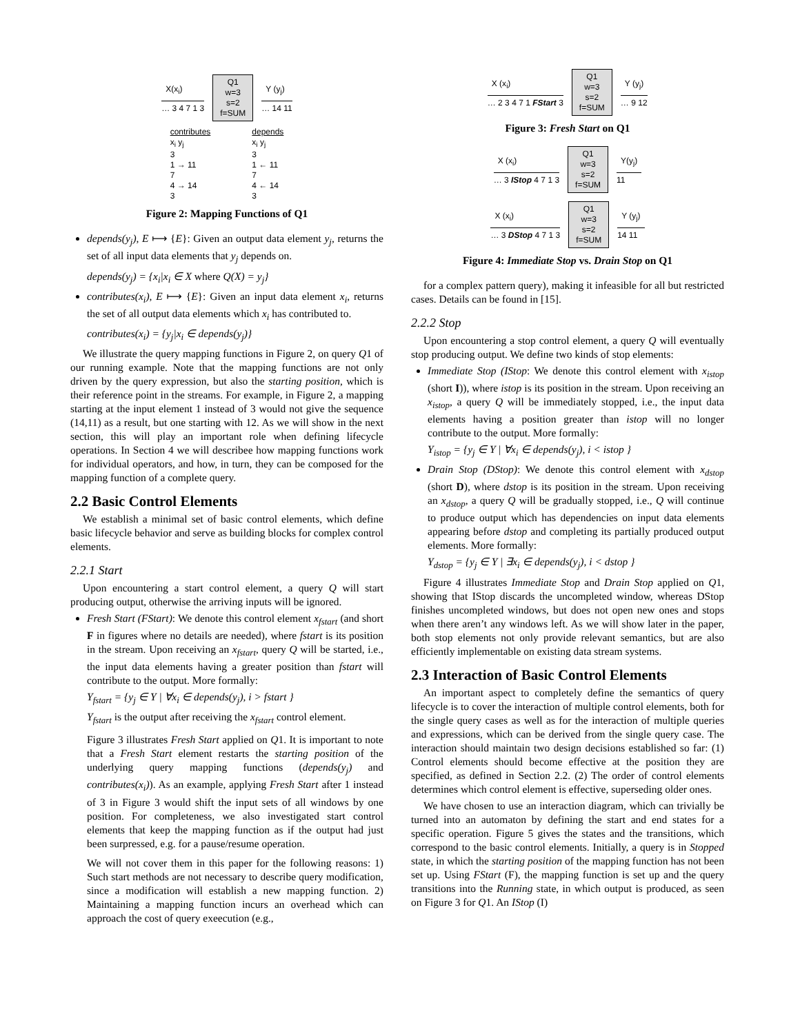X(x<sub>i</sub>)
… 3 4 7 1 3
Q1
w=3
s=2
f=SUM
Y (y<sub>j</sub>)
… 14 11
contributes
x<sub>i</sub> y<sub>j</sub>
3
1 → 11
7
4 → 14
3
depends
x<sub>i</sub> y<sub>j</sub>
3
1 ← 11
7
4 ← 14
3
Figure 2: Mapping Functions of Q1
depends(y<sub>j</sub>), E ⟼ {E}: Given an output data element y<sub>j</sub>, returns the set of all input data elements that y<sub>j</sub> depends on.
depends(y<sub>j</sub>) = {x<sub>i</sub>|x<sub>i</sub> ∈ X where Q(X) = y<sub>j</sub>}
contributes(x<sub>i</sub>), E ⟼ {E}: Given an input data element x<sub>i</sub>, returns the set of all output data elements which x<sub>i</sub> has contributed to.
contributes(x<sub>i</sub>) = {y<sub>j</sub>|x<sub>i</sub> ∈ depends(y<sub>j</sub>)}
We illustrate the query mapping functions in Figure 2, on query Q1 of our running example. Note that the mapping functions are not only driven by the query expression, but also the starting position, which is their reference point in the streams. For example, in Figure 2, a mapping starting at the input element 1 instead of 3 would not give the sequence (14,11) as a result, but one starting with 12. As we will show in the next section, this will play an important role when defining lifecycle operations. In Section 4 we will describee how mapping functions work for individual operators, and how, in turn, they can be composed for the mapping function of a complete query.
2.2 Basic Control Elements
We establish a minimal set of basic control elements, which define basic lifecycle behavior and serve as building blocks for complex control elements.
2.2.1 Start
Upon encountering a start control element, a query Q will start producing output, otherwise the arriving inputs will be ignored.
Fresh Start (FStart): We denote this control element x<sub>fstart</sub> (and short F in figures where no details are needed), where fstart is its position in the stream. Upon receiving an x<sub>fstart</sub>, query Q will be started, i.e., the input data elements having a greater position than fstart will contribute to the output. More formally:
Y<sub>fstart</sub> = {y<sub>j</sub> ∈ Y | ∀x<sub>i</sub> ∈ depends(y<sub>j</sub>), i > fstart }
Y<sub>fstart</sub> is the output after receiving the x<sub>fstart</sub> control element.
Figure 3 illustrates Fresh Start applied on Q1. It is important to note that a Fresh Start element restarts the starting position of the underlying query mapping functions (depends(y<sub>j</sub>) and contributes(x<sub>i</sub>)). As an example, applying Fresh Start after 1 instead of 3 in Figure 3 would shift the input sets of all windows by one position. For completeness, we also investigated start control elements that keep the mapping function as if the output had just been surpressed, e.g. for a pause/resume operation.
We will not cover them in this paper for the following reasons: 1) Such start methods are not necessary to describe query modification, since a modification will establish a new mapping function. 2) Maintaining a mapping function incurs an overhead which can approach the cost of query exeecution (e.g.,
X (x<sub>i</sub>)
… 2 3 4 7 1 FStart 3
Q1
w=3
s=2
f=SUM
Y (y<sub>j</sub>)
… 9 12
Figure 3: Fresh Start on Q1
X (x<sub>i</sub>)
… 3 IStop 4 7 1 3
Q1
w=3
s=2
f=SUM
Y(y<sub>j</sub>)
11
X (x<sub>i</sub>)
… 3 DStop 4 7 1 3
Q1
w=3
s=2
f=SUM
Y (y<sub>j</sub>)
14 11
Figure 4: Immediate Stop vs. Drain Stop on Q1
for a complex pattern query), making it infeasible for all but restricted cases. Details can be found in [15].
2.2.2 Stop
Upon encountering a stop control element, a query Q will eventually stop producing output. We define two kinds of stop elements:
Immediate Stop (IStop: We denote this control element with x<sub>istop</sub> (short I)), where istop is its position in the stream. Upon receiving an x<sub>istop</sub>, a query Q will be immediately stopped, i.e., the input data elements having a position greater than istop will no longer contribute to the output. More formally:
Y<sub>istop</sub> = {y<sub>j</sub> ∈ Y | ∀x<sub>i</sub> ∈ depends(y<sub>j</sub>), i < istop }
Drain Stop (DStop): We denote this control element with x<sub>dstop</sub> (short D), where dstop is its position in the stream. Upon receiving an x<sub>dstop</sub>, a query Q will be gradually stopped, i.e., Q will continue to produce output which has dependencies on input data elements appearing before dstop and completing its partially produced output elements. More formally:
Y<sub>dstop</sub> = {y<sub>j</sub> ∈ Y | ∃x<sub>i</sub> ∈ depends(y<sub>j</sub>), i < dstop }
Figure 4 illustrates Immediate Stop and Drain Stop applied on Q1, showing that IStop discards the uncompleted window, whereas DStop finishes uncompleted windows, but does not open new ones and stops when there aren’t any windows left. As we will show later in the paper, both stop elements not only provide relevant semantics, but are also efficiently implementable on existing data stream systems.
2.3 Interaction of Basic Control Elements
An important aspect to completely define the semantics of query lifecycle is to cover the interaction of multiple control elements, both for the single query cases as well as for the interaction of multiple queries and expressions, which can be derived from the single query case. The interaction should maintain two design decisions established so far: (1) Control elements should become effective at the position they are specified, as defined in Section 2.2. (2) The order of control elements determines which control element is effective, superseding older ones.
We have chosen to use an interaction diagram, which can trivially be turned into an automaton by defining the start and end states for a specific operation. Figure 5 gives the states and the transitions, which correspond to the basic control elements. Initially, a query is in Stopped state, in which the starting position of the mapping function has not been set up. Using FStart (F), the mapping function is set up and the query transitions into the Running state, in which output is produced, as seen on Figure 3 for Q1. An IStop (I)